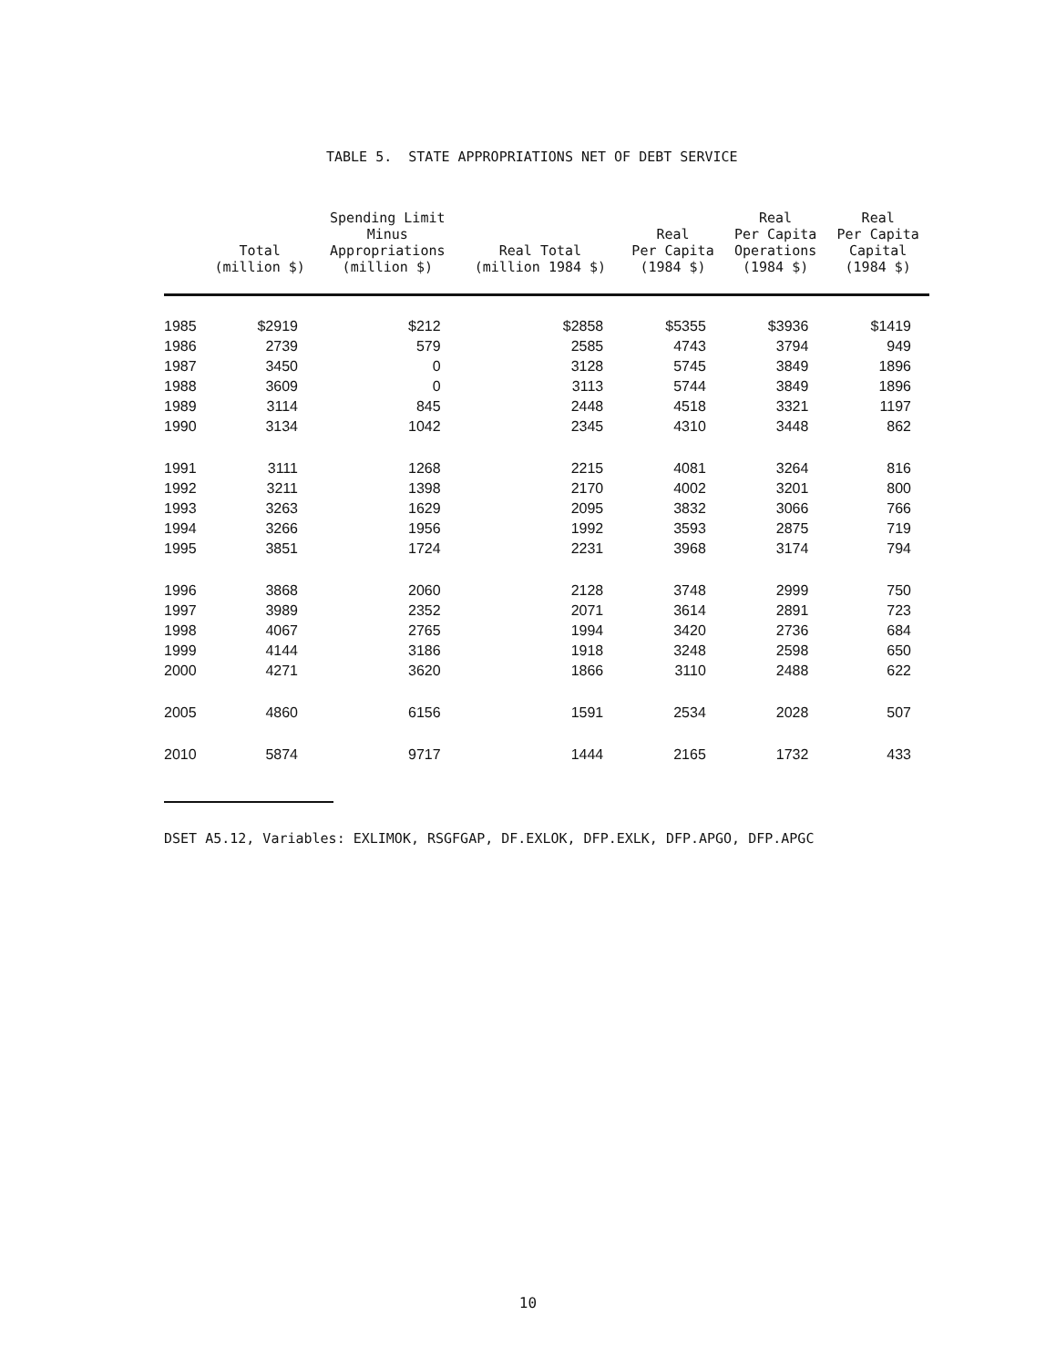TABLE 5. STATE APPROPRIATIONS NET OF DEBT SERVICE
| | Total (million $) | Spending Limit Minus Appropriations (million $) | Real Total (million 1984 $) | Real Per Capita (1984 $) | Real Per Capita Operations (1984 $) | Real Per Capita Capital (1984 $) |
| --- | --- | --- | --- | --- | --- | --- |
| 1985 | $2919 | $212 | $2858 | $5355 | $3936 | $1419 |
| 1986 | 2739 | 579 | 2585 | 4743 | 3794 | 949 |
| 1987 | 3450 | 0 | 3128 | 5745 | 3849 | 1896 |
| 1988 | 3609 | 0 | 3113 | 5744 | 3849 | 1896 |
| 1989 | 3114 | 845 | 2448 | 4518 | 3321 | 1197 |
| 1990 | 3134 | 1042 | 2345 | 4310 | 3448 | 862 |
| 1991 | 3111 | 1268 | 2215 | 4081 | 3264 | 816 |
| 1992 | 3211 | 1398 | 2170 | 4002 | 3201 | 800 |
| 1993 | 3263 | 1629 | 2095 | 3832 | 3066 | 766 |
| 1994 | 3266 | 1956 | 1992 | 3593 | 2875 | 719 |
| 1995 | 3851 | 1724 | 2231 | 3968 | 3174 | 794 |
| 1996 | 3868 | 2060 | 2128 | 3748 | 2999 | 750 |
| 1997 | 3989 | 2352 | 2071 | 3614 | 2891 | 723 |
| 1998 | 4067 | 2765 | 1994 | 3420 | 2736 | 684 |
| 1999 | 4144 | 3186 | 1918 | 3248 | 2598 | 650 |
| 2000 | 4271 | 3620 | 1866 | 3110 | 2488 | 622 |
| 2005 | 4860 | 6156 | 1591 | 2534 | 2028 | 507 |
| 2010 | 5874 | 9717 | 1444 | 2165 | 1732 | 433 |
DSET A5.12, Variables: EXLIMOK, RSGFGAP, DF.EXLOK, DFP.EXLK, DFP.APGO, DFP.APGC
10